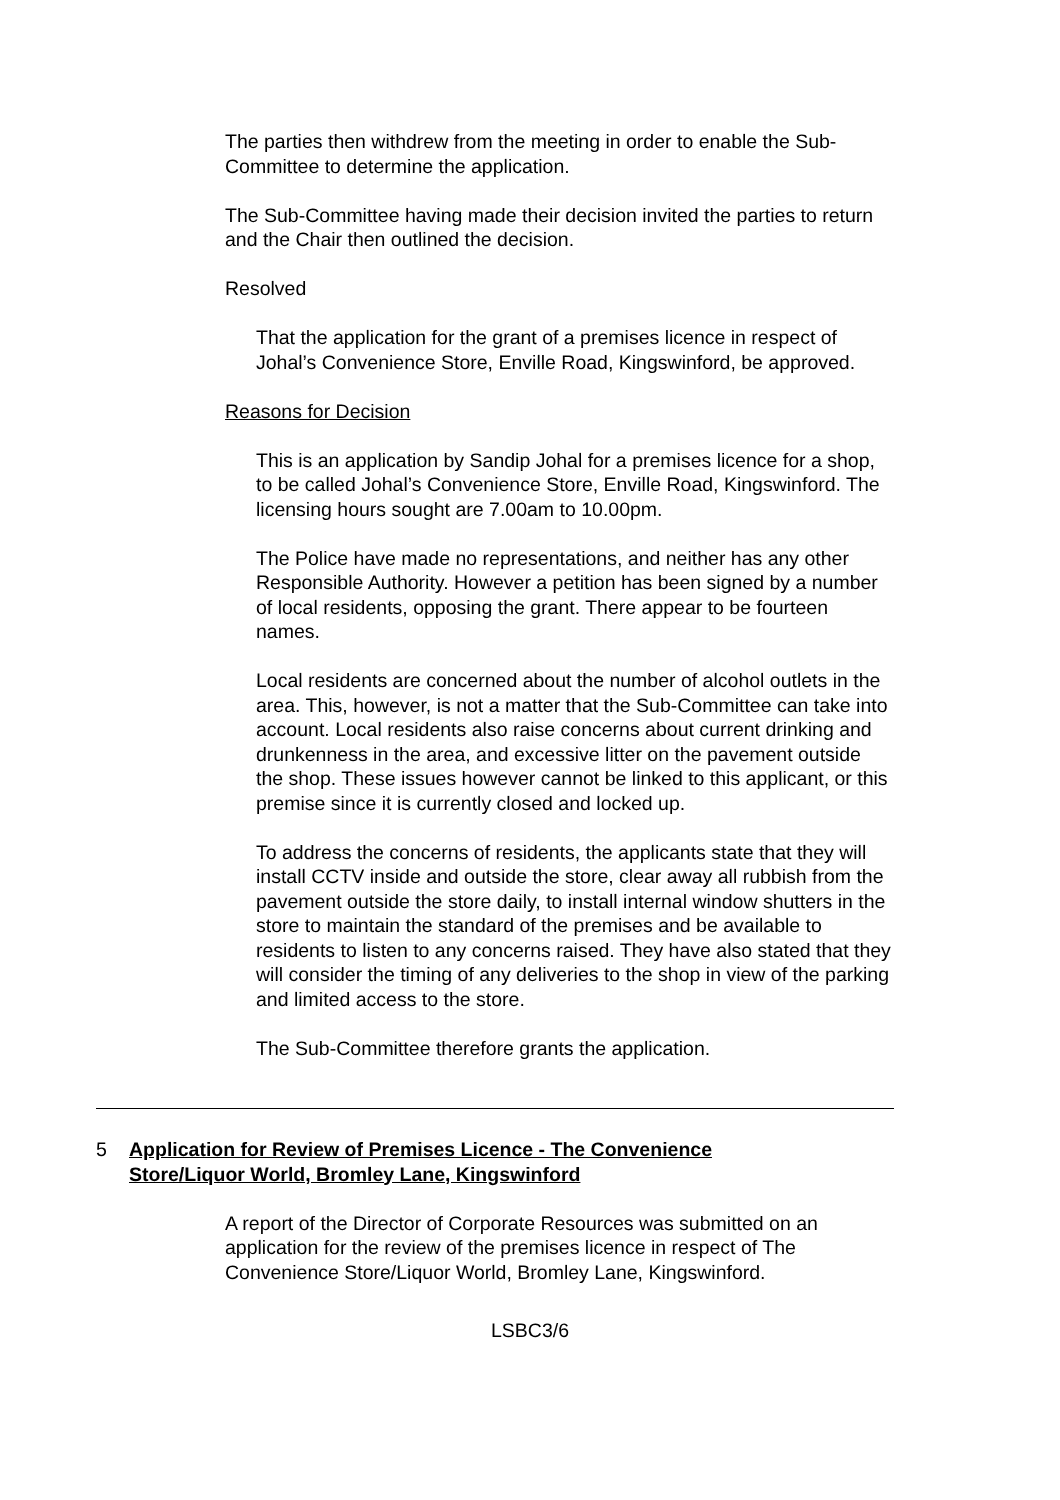The parties then withdrew from the meeting in order to enable the Sub-Committee to determine the application.
The Sub-Committee having made their decision invited the parties to return and the Chair then outlined the decision.
Resolved
That the application for the grant of a premises licence in respect of Johal’s Convenience Store, Enville Road, Kingswinford, be approved.
Reasons for Decision
This is an application by Sandip Johal for a premises licence for a shop, to be called Johal’s Convenience Store, Enville Road, Kingswinford. The licensing hours sought are 7.00am to 10.00pm.
The Police have made no representations, and neither has any other Responsible Authority. However a petition has been signed by a number of local residents, opposing the grant. There appear to be fourteen names.
Local residents are concerned about the number of alcohol outlets in the area. This, however, is not a matter that the Sub-Committee can take into account. Local residents also raise concerns about current drinking and drunkenness in the area, and excessive litter on the pavement outside the shop. These issues however cannot be linked to this applicant, or this premise since it is currently closed and locked up.
To address the concerns of residents, the applicants state that they will install CCTV inside and outside the store, clear away all rubbish from the pavement outside the store daily, to install internal window shutters in the store to maintain the standard of the premises and be available to residents to listen to any concerns raised. They have also stated that they will consider the timing of any deliveries to the shop in view of the parking and limited access to the store.
The Sub-Committee therefore grants the application.
5 Application for Review of Premises Licence - The Convenience Store/Liquor World, Bromley Lane, Kingswinford
A report of the Director of Corporate Resources was submitted on an application for the review of the premises licence in respect of The Convenience Store/Liquor World, Bromley Lane, Kingswinford.
LSBC3/6